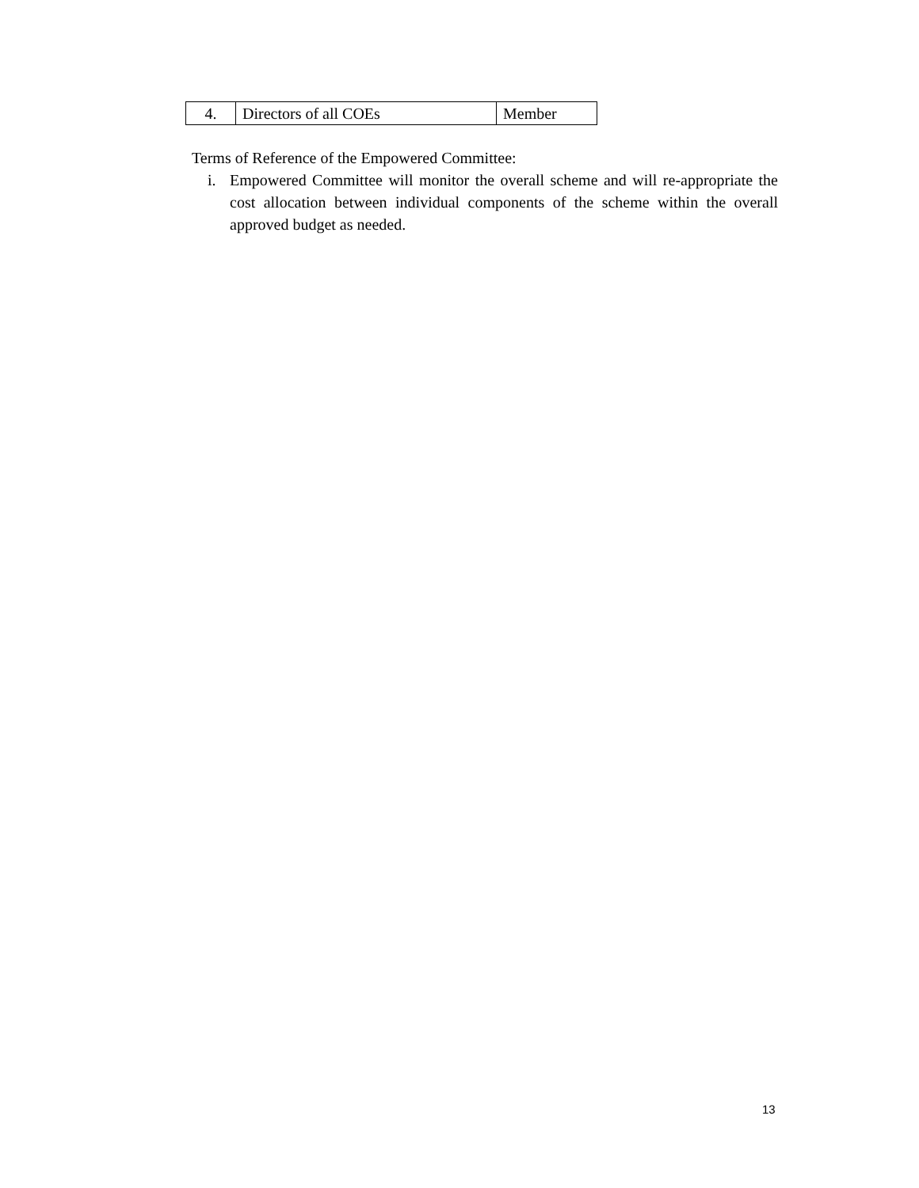| 4. | Directors of all COEs | Member |
Terms of Reference of the Empowered Committee:
i. Empowered Committee will monitor the overall scheme and will re-appropriate the cost allocation between individual components of the scheme within the overall approved budget as needed.
13